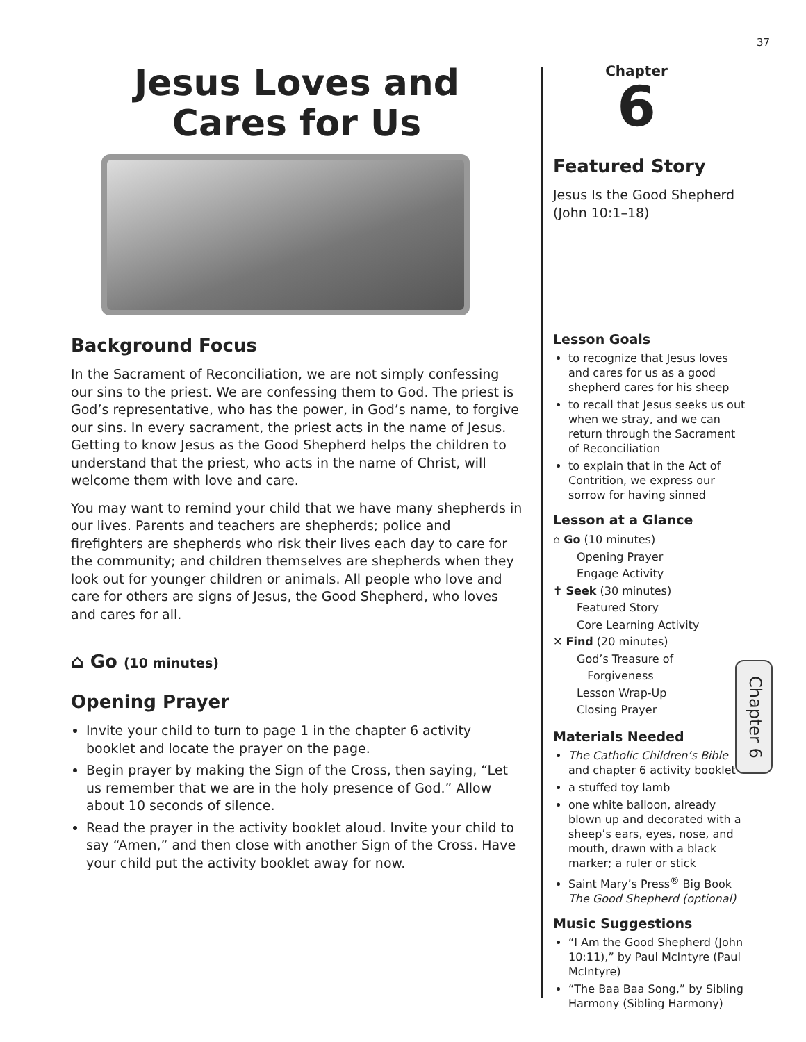37
Jesus Loves and
Cares for Us
Background Focus
In the Sacrament of Reconciliation, we are not simply confessing our sins to the priest. We are confessing them to God. The priest is God’s representative, who has the power, in God’s name, to forgive our sins. In every sacrament, the priest acts in the name of Jesus. Getting to know Jesus as the Good Shepherd helps the children to understand that the priest, who acts in the name of Christ, will welcome them with love and care.
You may want to remind your child that we have many shepherds in our lives. Parents and teachers are shepherds; police and firefighters are shepherds who risk their lives each day to care for the community; and children themselves are shepherds when they look out for younger children or animals. All people who love and care for others are signs of Jesus, the Good Shepherd, who loves and cares for all.
⌂ Go (10 minutes)
Opening Prayer
Invite your child to turn to page 1 in the chapter 6 activity booklet and locate the prayer on the page.
Begin prayer by making the Sign of the Cross, then saying, “Let us remember that we are in the holy presence of God.” Allow about 10 seconds of silence.
Read the prayer in the activity booklet aloud. Invite your child to say “Amen,” and then close with another Sign of the Cross. Have your child put the activity booklet away for now.
Chapter
6
Featured Story
Jesus Is the Good Shepherd (John 10:1–18)
Lesson Goals
to recognize that Jesus loves and cares for us as a good shepherd cares for his sheep
to recall that Jesus seeks us out when we stray, and we can return through the Sacrament of Reconciliation
to explain that in the Act of Contrition, we express our sorrow for having sinned
Lesson at a Glance
⌂ Go (10 minutes)
Opening Prayer
Engage Activity
✝ Seek (30 minutes)
Featured Story
Core Learning Activity
✕ Find (20 minutes)
God’s Treasure of
Forgiveness
Lesson Wrap-Up
Closing Prayer
Materials Needed
The Catholic Children’s Bible and chapter 6 activity booklet
a stuffed toy lamb
one white balloon, already blown up and decorated with a sheep’s ears, eyes, nose, and mouth, drawn with a black marker; a ruler or stick
Saint Mary’s Press<sup>®</sup> Big Book The Good Shepherd (optional)
Music Suggestions
“I Am the Good Shepherd (John 10:11),” by Paul McIntyre (Paul McIntyre)
“The Baa Baa Song,” by Sibling Harmony (Sibling Harmony)
Chapter 6